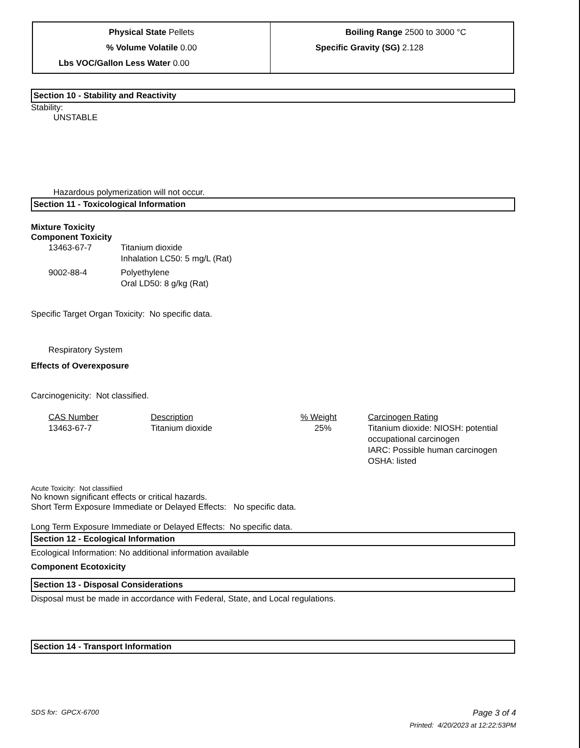| Physical State Pellets % Volume Volatile 0.00 Lbs VOC/Gallon Less Water 0.00 | Boiling Range 2500 to 3000 °C Specific Gravity (SG) 2.128 |
Section 10 - Stability and Reactivity
Stability:
UNSTABLE
Hazardous polymerization will not occur.
Section 11 - Toxicological Information
Mixture Toxicity
Component Toxicity
| 13463-67-7 | Titanium dioxide Inhalation LC50: 5 mg/L (Rat) |
| 9002-88-4 | Polyethylene Oral LD50: 8 g/kg (Rat) |
Specific Target Organ Toxicity: No specific data.
Respiratory System
Effects of Overexposure
Carcinogenicity: Not classified.
| CAS Number | Description | % Weight | Carcinogen Rating |
| 13463-67-7 | Titanium dioxide | 25% | Titanium dioxide: NIOSH: potential occupational carcinogen IARC: Possible human carcinogen OSHA: listed |
Acute Toxicity: Not classifiied
No known significant effects or critical hazards.
Short Term Exposure Immediate or Delayed Effects: No specific data.
Long Term Exposure Immediate or Delayed Effects: No specific data.
Section 12 - Ecological Information
Ecological Information: No additional information available
Component Ecotoxicity
Section 13 - Disposal Considerations
Disposal must be made in accordance with Federal, State, and Local regulations.
Section 14 - Transport Information
SDS for: GPCX-6700 Page 3 of 4
Printed: 4/20/2023 at 12:22:53PM